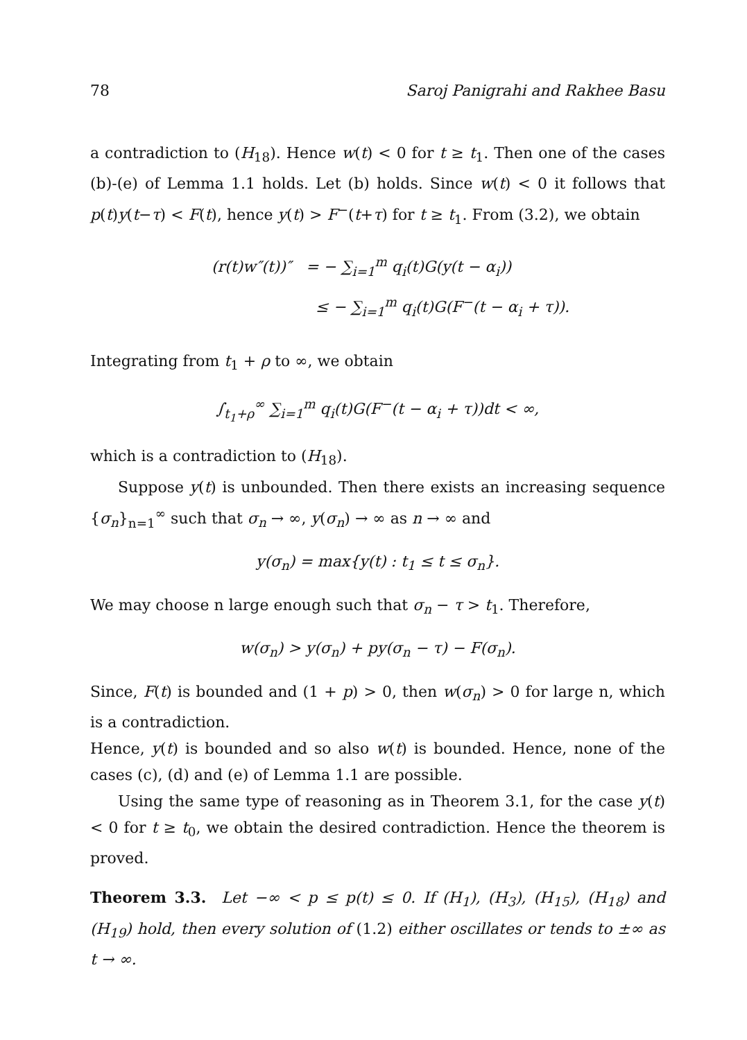78 Saroj Panigrahi and Rakhee Basu
a contradiction to (H<sub>18</sub>). Hence w(t) < 0 for t ≥ t<sub>1</sub>. Then one of the cases (b)-(e) of Lemma 1.1 holds. Let (b) holds. Since w(t) < 0 it follows that p(t)y(t−τ) < F(t), hence y(t) > F<sup>−</sup>(t+τ) for t ≥ t<sub>1</sub>. From (3.2), we obtain
(r(t)w″(t))″ = − ∑<sub>i=1</sub><sup>m</sup> q<sub>i</sub>(t)G(y(t − α<sub>i</sub>))
≤ − ∑<sub>i=1</sub><sup>m</sup> q<sub>i</sub>(t)G(F<sup>−</sup>(t − α<sub>i</sub> + τ)).
Integrating from t<sub>1</sub> + ρ to ∞, we obtain
∫<sub>t<sub>1</sub>+ρ</sub><sup>∞</sup> ∑<sub>i=1</sub><sup>m</sup> q<sub>i</sub>(t)G(F<sup>−</sup>(t − α<sub>i</sub> + τ))dt < ∞,
which is a contradiction to (H<sub>18</sub>).
Suppose y(t) is unbounded. Then there exists an increasing sequence {σ<sub>n</sub>}<sub>n=1</sub><sup>∞</sup> such that σ<sub>n</sub> → ∞, y(σ<sub>n</sub>) → ∞ as n → ∞ and
y(σ<sub>n</sub>) = max{y(t) : t<sub>1</sub> ≤ t ≤ σ<sub>n</sub>}.
We may choose n large enough such that σ<sub>n</sub> − τ > t<sub>1</sub>. Therefore,
w(σ<sub>n</sub>) > y(σ<sub>n</sub>) + py(σ<sub>n</sub> − τ) − F(σ<sub>n</sub>).
Since, F(t) is bounded and (1 + p) > 0, then w(σ<sub>n</sub>) > 0 for large n, which is a contradiction.
Hence, y(t) is bounded and so also w(t) is bounded. Hence, none of the cases (c), (d) and (e) of Lemma 1.1 are possible.
Using the same type of reasoning as in Theorem 3.1, for the case y(t) < 0 for t ≥ t<sub>0</sub>, we obtain the desired contradiction. Hence the theorem is proved.
Theorem 3.3. Let −∞ < p ≤ p(t) ≤ 0. If (H<sub>1</sub>), (H<sub>3</sub>), (H<sub>15</sub>), (H<sub>18</sub>) and (H<sub>19</sub>) hold, then every solution of (1.2) either oscillates or tends to ±∞ as t → ∞.